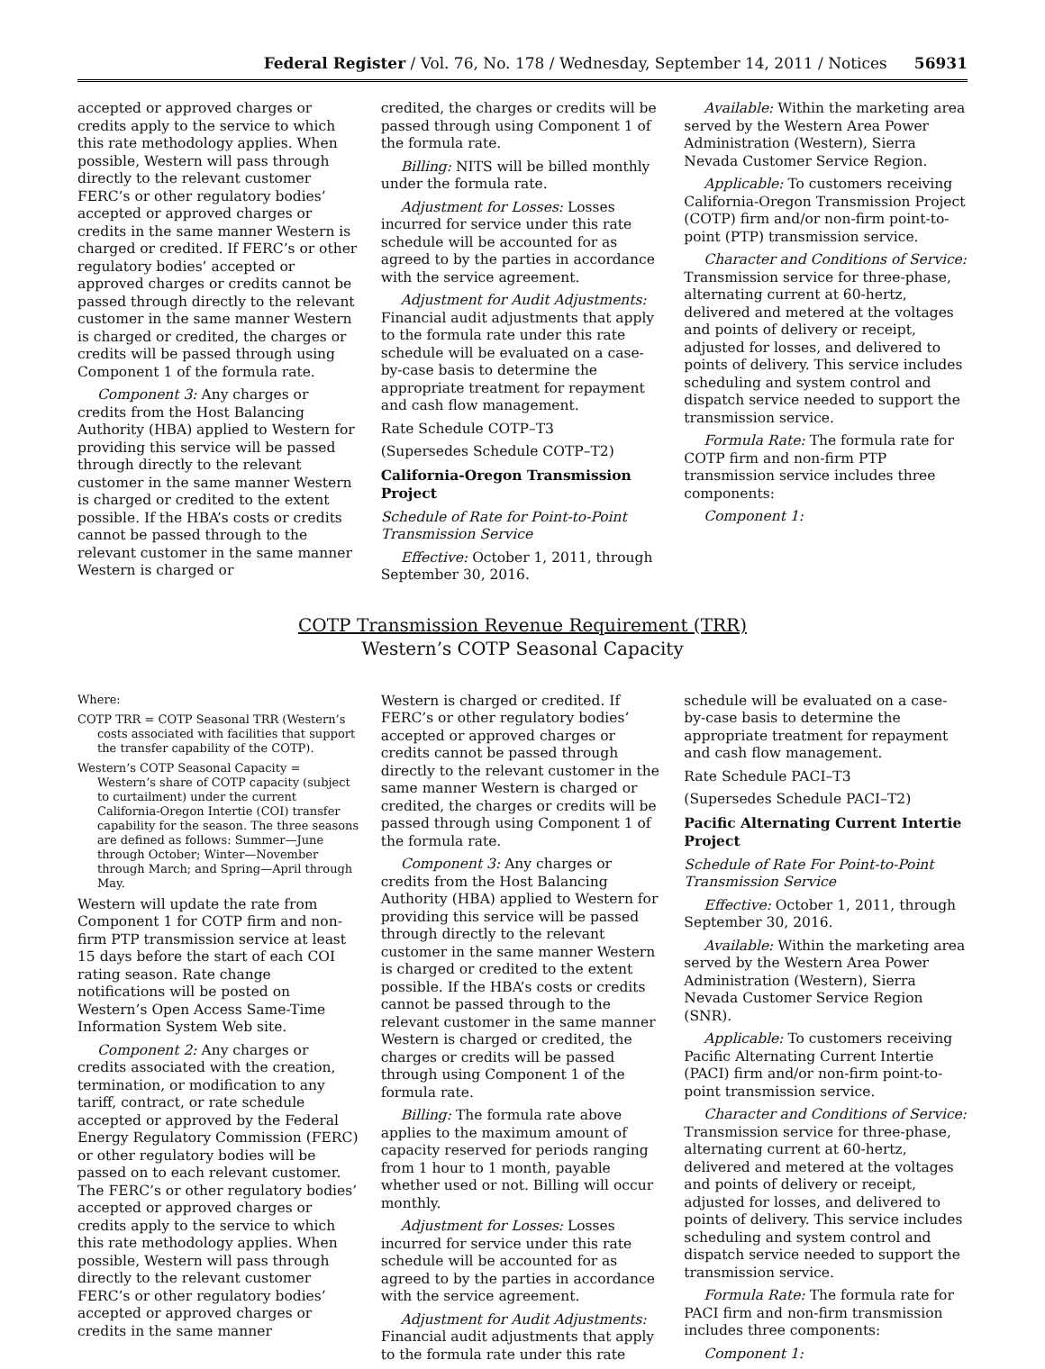Federal Register / Vol. 76, No. 178 / Wednesday, September 14, 2011 / Notices 56931
accepted or approved charges or credits apply to the service to which this rate methodology applies. When possible, Western will pass through directly to the relevant customer FERC’s or other regulatory bodies’ accepted or approved charges or credits in the same manner Western is charged or credited. If FERC’s or other regulatory bodies’ accepted or approved charges or credits cannot be passed through directly to the relevant customer in the same manner Western is charged or credited, the charges or credits will be passed through using Component 1 of the formula rate.
Component 3: Any charges or credits from the Host Balancing Authority (HBA) applied to Western for providing this service will be passed through directly to the relevant customer in the same manner Western is charged or credited to the extent possible. If the HBA’s costs or credits cannot be passed through to the relevant customer in the same manner Western is charged or
credited, the charges or credits will be passed through using Component 1 of the formula rate.
Billing: NITS will be billed monthly under the formula rate.
Adjustment for Losses: Losses incurred for service under this rate schedule will be accounted for as agreed to by the parties in accordance with the service agreement.
Adjustment for Audit Adjustments: Financial audit adjustments that apply to the formula rate under this rate schedule will be evaluated on a case-by-case basis to determine the appropriate treatment for repayment and cash flow management.
Rate Schedule COTP–T3
(Supersedes Schedule COTP–T2)
California-Oregon Transmission Project
Schedule of Rate for Point-to-Point Transmission Service
Effective: October 1, 2011, through September 30, 2016.
Available: Within the marketing area served by the Western Area Power Administration (Western), Sierra Nevada Customer Service Region.
Applicable: To customers receiving California-Oregon Transmission Project (COTP) firm and/or non-firm point-to-point (PTP) transmission service.
Character and Conditions of Service: Transmission service for three-phase, alternating current at 60-hertz, delivered and metered at the voltages and points of delivery or receipt, adjusted for losses, and delivered to points of delivery. This service includes scheduling and system control and dispatch service needed to support the transmission service.
Formula Rate: The formula rate for COTP firm and non-firm PTP transmission service includes three components:
Component 1:
COTP Transmission Revenue Requirement (TRR)
Western’s COTP Seasonal Capacity
Where:
COTP TRR = COTP Seasonal TRR (Western’s costs associated with facilities that support the transfer capability of the COTP).
Western’s COTP Seasonal Capacity = Western’s share of COTP capacity (subject to curtailment) under the current California-Oregon Intertie (COI) transfer capability for the season. The three seasons are defined as follows: Summer—June through October; Winter—November through March; and Spring—April through May.
Western will update the rate from Component 1 for COTP firm and non-firm PTP transmission service at least 15 days before the start of each COI rating season. Rate change notifications will be posted on Western’s Open Access Same-Time Information System Web site.
Component 2: Any charges or credits associated with the creation, termination, or modification to any tariff, contract, or rate schedule accepted or approved by the Federal Energy Regulatory Commission (FERC) or other regulatory bodies will be passed on to each relevant customer. The FERC’s or other regulatory bodies’ accepted or approved charges or credits apply to the service to which this rate methodology applies. When possible, Western will pass through directly to the relevant customer FERC’s or other regulatory bodies’ accepted or approved charges or credits in the same manner
Western is charged or credited. If FERC’s or other regulatory bodies’ accepted or approved charges or credits cannot be passed through directly to the relevant customer in the same manner Western is charged or credited, the charges or credits will be passed through using Component 1 of the formula rate.
Component 3: Any charges or credits from the Host Balancing Authority (HBA) applied to Western for providing this service will be passed through directly to the relevant customer in the same manner Western is charged or credited to the extent possible. If the HBA’s costs or credits cannot be passed through to the relevant customer in the same manner Western is charged or credited, the charges or credits will be passed through using Component 1 of the formula rate.
Billing: The formula rate above applies to the maximum amount of capacity reserved for periods ranging from 1 hour to 1 month, payable whether used or not. Billing will occur monthly.
Adjustment for Losses: Losses incurred for service under this rate schedule will be accounted for as agreed to by the parties in accordance with the service agreement.
Adjustment for Audit Adjustments: Financial audit adjustments that apply to the formula rate under this rate
schedule will be evaluated on a case-by-case basis to determine the appropriate treatment for repayment and cash flow management.
Rate Schedule PACI–T3
(Supersedes Schedule PACI–T2)
Pacific Alternating Current Intertie Project
Schedule of Rate For Point-to-Point Transmission Service
Effective: October 1, 2011, through September 30, 2016.
Available: Within the marketing area served by the Western Area Power Administration (Western), Sierra Nevada Customer Service Region (SNR).
Applicable: To customers receiving Pacific Alternating Current Intertie (PACI) firm and/or non-firm point-to-point transmission service.
Character and Conditions of Service: Transmission service for three-phase, alternating current at 60-hertz, delivered and metered at the voltages and points of delivery or receipt, adjusted for losses, and delivered to points of delivery. This service includes scheduling and system control and dispatch service needed to support the transmission service.
Formula Rate: The formula rate for PACI firm and non-firm transmission includes three components:
Component 1: